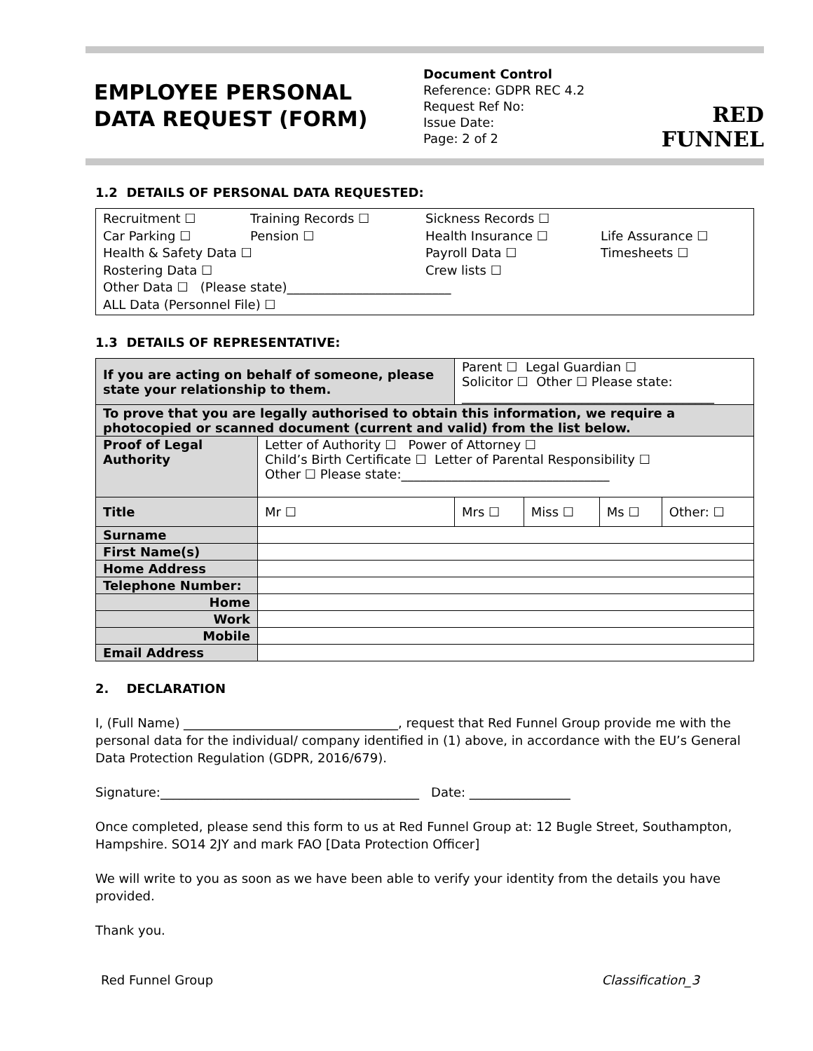EMPLOYEE PERSONAL
DATA REQUEST (FORM)
Document Control
Reference: GDPR REC 4.2
Request Ref No:
Issue Date:
Page: 2 of 2
RED FUNNEL
1.2 DETAILS OF PERSONAL DATA REQUESTED:
Recruitment ☐ Training Records ☐ Sickness Records ☐
Car Parking ☐ Pension ☐ Health Insurance ☐ Life Assurance ☐
Health & Safety Data ☐ Payroll Data ☐ Timesheets ☐
Rostering Data ☐ Crew lists ☐
Other Data ☐ (Please state)__________________________
ALL Data (Personnel File) ☐
1.3 DETAILS OF REPRESENTATIVE:
| If you are acting on behalf of someone, please state your relationship to them. | | Parent ☐ Legal Guardian ☐ Solicitor ☐ Other ☐ Please state: ________________________________________ | | | |
| To prove that you are legally authorised to obtain this information, we require a photocopied or scanned document (current and valid) from the list below. | | | | | |
| Proof of Legal Authority | Letter of Authority ☐ Power of Attorney ☐ Child’s Birth Certificate ☐ Letter of Parental Responsibility ☐ Other ☐ Please state:_________________________________ | | | | |
| Title | Mr ☐ | Mrs ☐ | Miss ☐ | Ms ☐ | Other: ☐ |
| Surname | | | | | |
| First Name(s) | | | | | |
| Home Address | | | | | |
| Telephone Number: | | | | | |
| Home | | | | | |
| Work | | | | | |
| Mobile | | | | | |
| Email Address | | | | | |
2. DECLARATION
I, (Full Name) __________________________________, request that Red Funnel Group provide me with the personal data for the individual/ company identified in (1) above, in accordance with the EU’s General Data Protection Regulation (GDPR, 2016/679).
Signature:_________________________________________ Date: ________________
Once completed, please send this form to us at Red Funnel Group at: 12 Bugle Street, Southampton, Hampshire. SO14 2JY and mark FAO [Data Protection Officer]
We will write to you as soon as we have been able to verify your identity from the details you have provided.
Thank you.
Red Funnel Group Classification_3